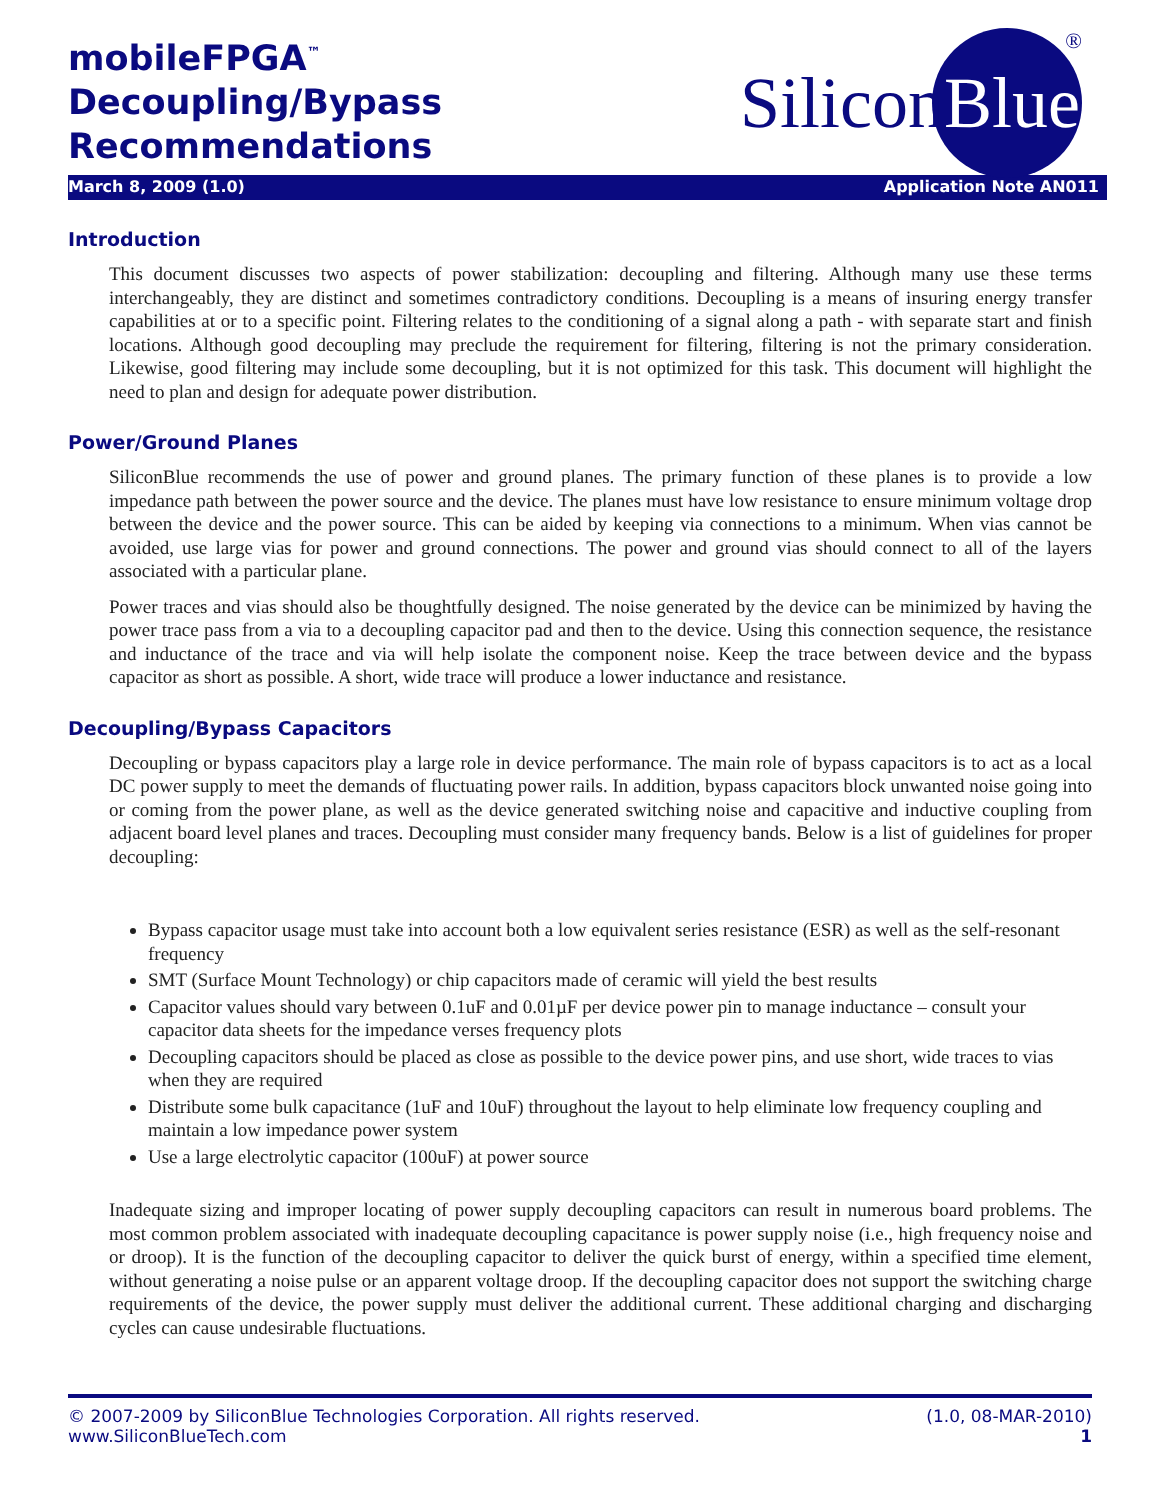mobileFPGA<sup>™</sup>
Decoupling/Bypass
Recommendations
SiliconBlue
®
March 8, 2009 (1.0) Application Note AN011
Introduction
This document discusses two aspects of power stabilization: decoupling and filtering. Although many use these terms interchangeably, they are distinct and sometimes contradictory conditions. Decoupling is a means of insuring energy transfer capabilities at or to a specific point. Filtering relates to the conditioning of a signal along a path - with separate start and finish locations. Although good decoupling may preclude the requirement for filtering, filtering is not the primary consideration. Likewise, good filtering may include some decoupling, but it is not optimized for this task. This document will highlight the need to plan and design for adequate power distribution.
Power/Ground Planes
SiliconBlue recommends the use of power and ground planes. The primary function of these planes is to provide a low impedance path between the power source and the device. The planes must have low resistance to ensure minimum voltage drop between the device and the power source. This can be aided by keeping via connections to a minimum. When vias cannot be avoided, use large vias for power and ground connections. The power and ground vias should connect to all of the layers associated with a particular plane.
Power traces and vias should also be thoughtfully designed. The noise generated by the device can be minimized by having the power trace pass from a via to a decoupling capacitor pad and then to the device. Using this connection sequence, the resistance and inductance of the trace and via will help isolate the component noise. Keep the trace between device and the bypass capacitor as short as possible. A short, wide trace will produce a lower inductance and resistance.
Decoupling/Bypass Capacitors
Decoupling or bypass capacitors play a large role in device performance. The main role of bypass capacitors is to act as a local DC power supply to meet the demands of fluctuating power rails. In addition, bypass capacitors block unwanted noise going into or coming from the power plane, as well as the device generated switching noise and capacitive and inductive coupling from adjacent board level planes and traces. Decoupling must consider many frequency bands. Below is a list of guidelines for proper decoupling:
Bypass capacitor usage must take into account both a low equivalent series resistance (ESR) as well as the self-resonant frequency
SMT (Surface Mount Technology) or chip capacitors made of ceramic will yield the best results
Capacitor values should vary between 0.1uF and 0.01µF per device power pin to manage inductance – consult your capacitor data sheets for the impedance verses frequency plots
Decoupling capacitors should be placed as close as possible to the device power pins, and use short, wide traces to vias when they are required
Distribute some bulk capacitance (1uF and 10uF) throughout the layout to help eliminate low frequency coupling and maintain a low impedance power system
Use a large electrolytic capacitor (100uF) at power source
Inadequate sizing and improper locating of power supply decoupling capacitors can result in numerous board problems. The most common problem associated with inadequate decoupling capacitance is power supply noise (i.e., high frequency noise and or droop). It is the function of the decoupling capacitor to deliver the quick burst of energy, within a specified time element, without generating a noise pulse or an apparent voltage droop. If the decoupling capacitor does not support the switching charge requirements of the device, the power supply must deliver the additional current. These additional charging and discharging cycles can cause undesirable fluctuations.
© 2007-2009 by SiliconBlue Technologies Corporation. All rights reserved.
www.SiliconBlueTech.com
(1.0, 08-MAR-2010)
1